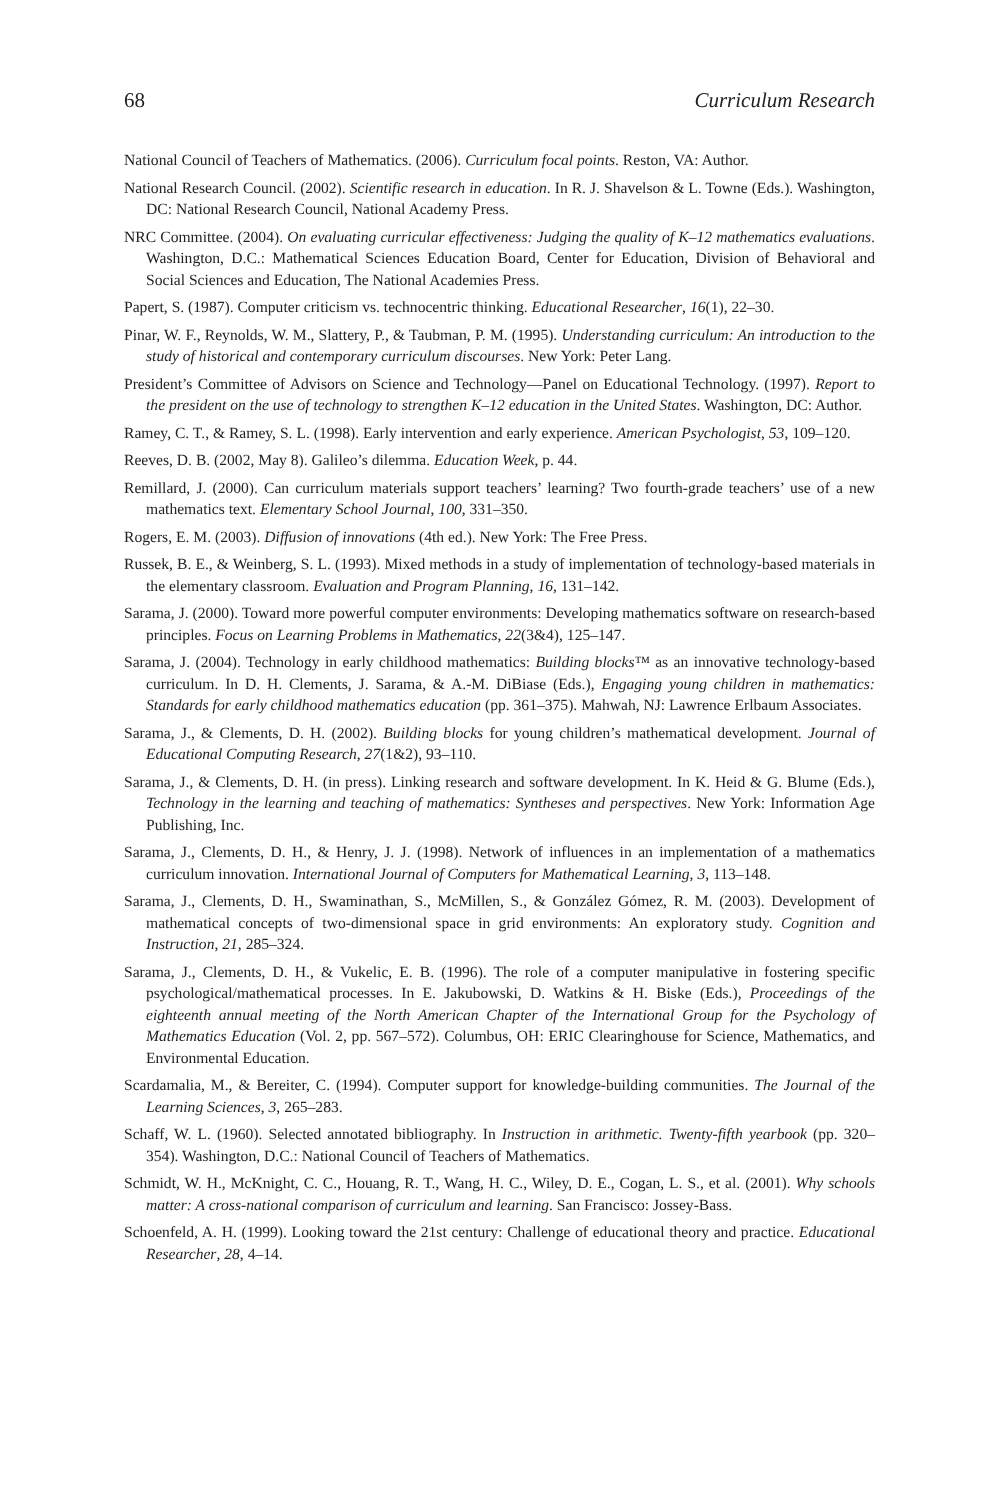68 Curriculum Research
National Council of Teachers of Mathematics. (2006). Curriculum focal points. Reston, VA: Author.
National Research Council. (2002). Scientific research in education. In R. J. Shavelson & L. Towne (Eds.). Washington, DC: National Research Council, National Academy Press.
NRC Committee. (2004). On evaluating curricular effectiveness: Judging the quality of K–12 mathematics evaluations. Washington, D.C.: Mathematical Sciences Education Board, Center for Education, Division of Behavioral and Social Sciences and Education, The National Academies Press.
Papert, S. (1987). Computer criticism vs. technocentric thinking. Educational Researcher, 16(1), 22–30.
Pinar, W. F., Reynolds, W. M., Slattery, P., & Taubman, P. M. (1995). Understanding curriculum: An introduction to the study of historical and contemporary curriculum discourses. New York: Peter Lang.
President’s Committee of Advisors on Science and Technology—Panel on Educational Technology. (1997). Report to the president on the use of technology to strengthen K–12 education in the United States. Washington, DC: Author.
Ramey, C. T., & Ramey, S. L. (1998). Early intervention and early experience. American Psychologist, 53, 109–120.
Reeves, D. B. (2002, May 8). Galileo’s dilemma. Education Week, p. 44.
Remillard, J. (2000). Can curriculum materials support teachers’ learning? Two fourth-grade teachers’ use of a new mathematics text. Elementary School Journal, 100, 331–350.
Rogers, E. M. (2003). Diffusion of innovations (4th ed.). New York: The Free Press.
Russek, B. E., & Weinberg, S. L. (1993). Mixed methods in a study of implementation of technology-based materials in the elementary classroom. Evaluation and Program Planning, 16, 131–142.
Sarama, J. (2000). Toward more powerful computer environments: Developing mathematics software on research-based principles. Focus on Learning Problems in Mathematics, 22(3&4), 125–147.
Sarama, J. (2004). Technology in early childhood mathematics: Building blocks™ as an innovative technology-based curriculum. In D. H. Clements, J. Sarama, & A.-M. DiBiase (Eds.), Engaging young children in mathematics: Standards for early childhood mathematics education (pp. 361–375). Mahwah, NJ: Lawrence Erlbaum Associates.
Sarama, J., & Clements, D. H. (2002). Building blocks for young children’s mathematical development. Journal of Educational Computing Research, 27(1&2), 93–110.
Sarama, J., & Clements, D. H. (in press). Linking research and software development. In K. Heid & G. Blume (Eds.), Technology in the learning and teaching of mathematics: Syntheses and perspectives. New York: Information Age Publishing, Inc.
Sarama, J., Clements, D. H., & Henry, J. J. (1998). Network of influences in an implementation of a mathematics curriculum innovation. International Journal of Computers for Mathematical Learning, 3, 113–148.
Sarama, J., Clements, D. H., Swaminathan, S., McMillen, S., & González Gómez, R. M. (2003). Development of mathematical concepts of two-dimensional space in grid environments: An exploratory study. Cognition and Instruction, 21, 285–324.
Sarama, J., Clements, D. H., & Vukelic, E. B. (1996). The role of a computer manipulative in fostering specific psychological/mathematical processes. In E. Jakubowski, D. Watkins & H. Biske (Eds.), Proceedings of the eighteenth annual meeting of the North American Chapter of the International Group for the Psychology of Mathematics Education (Vol. 2, pp. 567–572). Columbus, OH: ERIC Clearinghouse for Science, Mathematics, and Environmental Education.
Scardamalia, M., & Bereiter, C. (1994). Computer support for knowledge-building communities. The Journal of the Learning Sciences, 3, 265–283.
Schaff, W. L. (1960). Selected annotated bibliography. In Instruction in arithmetic. Twenty-fifth yearbook (pp. 320–354). Washington, D.C.: National Council of Teachers of Mathematics.
Schmidt, W. H., McKnight, C. C., Houang, R. T., Wang, H. C., Wiley, D. E., Cogan, L. S., et al. (2001). Why schools matter: A cross-national comparison of curriculum and learning. San Francisco: Jossey-Bass.
Schoenfeld, A. H. (1999). Looking toward the 21st century: Challenge of educational theory and practice. Educational Researcher, 28, 4–14.